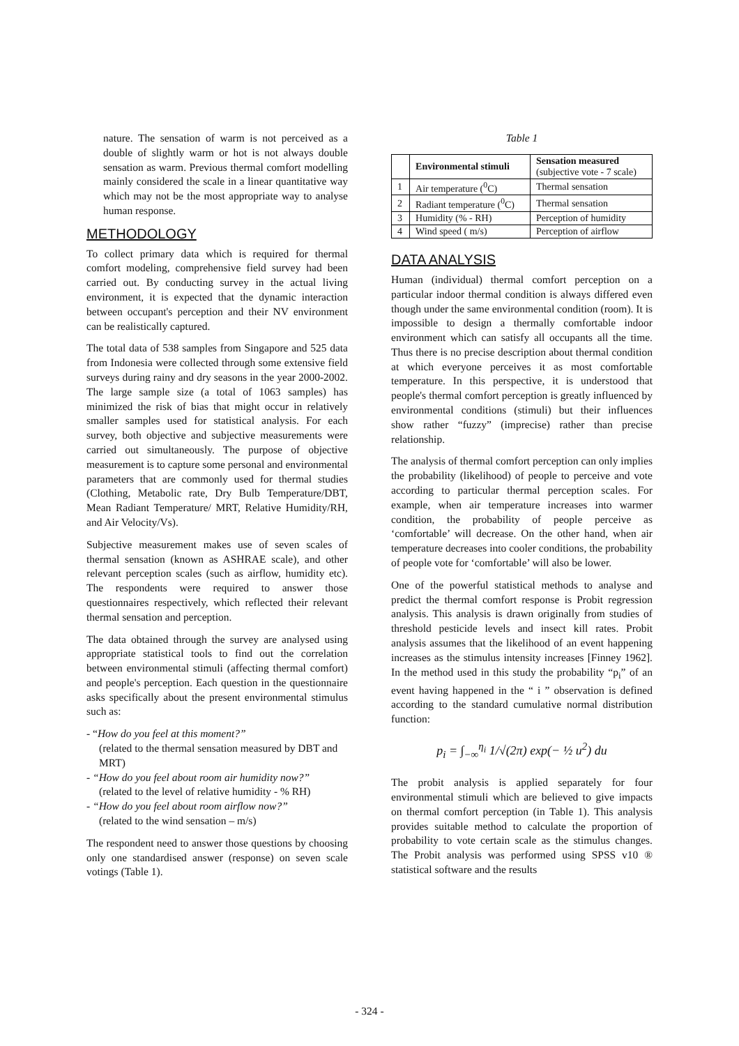nature. The sensation of warm is not perceived as a double of slightly warm or hot is not always double sensation as warm. Previous thermal comfort modelling mainly considered the scale in a linear quantitative way which may not be the most appropriate way to analyse human response.
METHODOLOGY
To collect primary data which is required for thermal comfort modeling, comprehensive field survey had been carried out. By conducting survey in the actual living environment, it is expected that the dynamic interaction between occupant's perception and their NV environment can be realistically captured.
The total data of 538 samples from Singapore and 525 data from Indonesia were collected through some extensive field surveys during rainy and dry seasons in the year 2000-2002. The large sample size (a total of 1063 samples) has minimized the risk of bias that might occur in relatively smaller samples used for statistical analysis. For each survey, both objective and subjective measurements were carried out simultaneously. The purpose of objective measurement is to capture some personal and environmental parameters that are commonly used for thermal studies (Clothing, Metabolic rate, Dry Bulb Temperature/DBT, Mean Radiant Temperature/ MRT, Relative Humidity/RH, and Air Velocity/Vs).
Subjective measurement makes use of seven scales of thermal sensation (known as ASHRAE scale), and other relevant perception scales (such as airflow, humidity etc). The respondents were required to answer those questionnaires respectively, which reflected their relevant thermal sensation and perception.
The data obtained through the survey are analysed using appropriate statistical tools to find out the correlation between environmental stimuli (affecting thermal comfort) and people's perception. Each question in the questionnaire asks specifically about the present environmental stimulus such as:
- “How do you feel at this moment?”
(related to the thermal sensation measured by DBT and MRT)
- “How do you feel about room air humidity now?”
(related to the level of relative humidity - % RH)
- “How do you feel about room airflow now?”
(related to the wind sensation – m/s)
The respondent need to answer those questions by choosing only one standardised answer (response) on seven scale votings (Table 1).
Table 1
| | Environmental stimuli | Sensation measured (subjective vote - 7 scale) |
| --- | --- | --- |
| 1 | Air temperature (<sup>0</sup>C) | Thermal sensation |
| 2 | Radiant temperature (<sup>0</sup>C) | Thermal sensation |
| 3 | Humidity (% - RH) | Perception of humidity |
| 4 | Wind speed ( m/s) | Perception of airflow |
DATA ANALYSIS
Human (individual) thermal comfort perception on a particular indoor thermal condition is always differed even though under the same environmental condition (room). It is impossible to design a thermally comfortable indoor environment which can satisfy all occupants all the time. Thus there is no precise description about thermal condition at which everyone perceives it as most comfortable temperature. In this perspective, it is understood that people's thermal comfort perception is greatly influenced by environmental conditions (stimuli) but their influences show rather “fuzzy” (imprecise) rather than precise relationship.
The analysis of thermal comfort perception can only implies the probability (likelihood) of people to perceive and vote according to particular thermal perception scales. For example, when air temperature increases into warmer condition, the probability of people perceive as ‘comfortable’ will decrease. On the other hand, when air temperature decreases into cooler conditions, the probability of people vote for ‘comfortable’ will also be lower.
One of the powerful statistical methods to analyse and predict the thermal comfort response is Probit regression analysis. This analysis is drawn originally from studies of threshold pesticide levels and insect kill rates. Probit analysis assumes that the likelihood of an event happening increases as the stimulus intensity increases [Finney 1962]. In the method used in this study the probability “p<sub>i</sub>” of an event having happened in the “ i ” observation is defined according to the standard cumulative normal distribution function:
p<sub>i</sub> = ∫<sub>−∞</sub><sup>η<sub>i</sub></sup> 1/√(2π) exp(− ½ u<sup>2</sup>) du
The probit analysis is applied separately for four environmental stimuli which are believed to give impacts on thermal comfort perception (in Table 1). This analysis provides suitable method to calculate the proportion of probability to vote certain scale as the stimulus changes. The Probit analysis was performed using SPSS v10 ® statistical software and the results
- 324 -